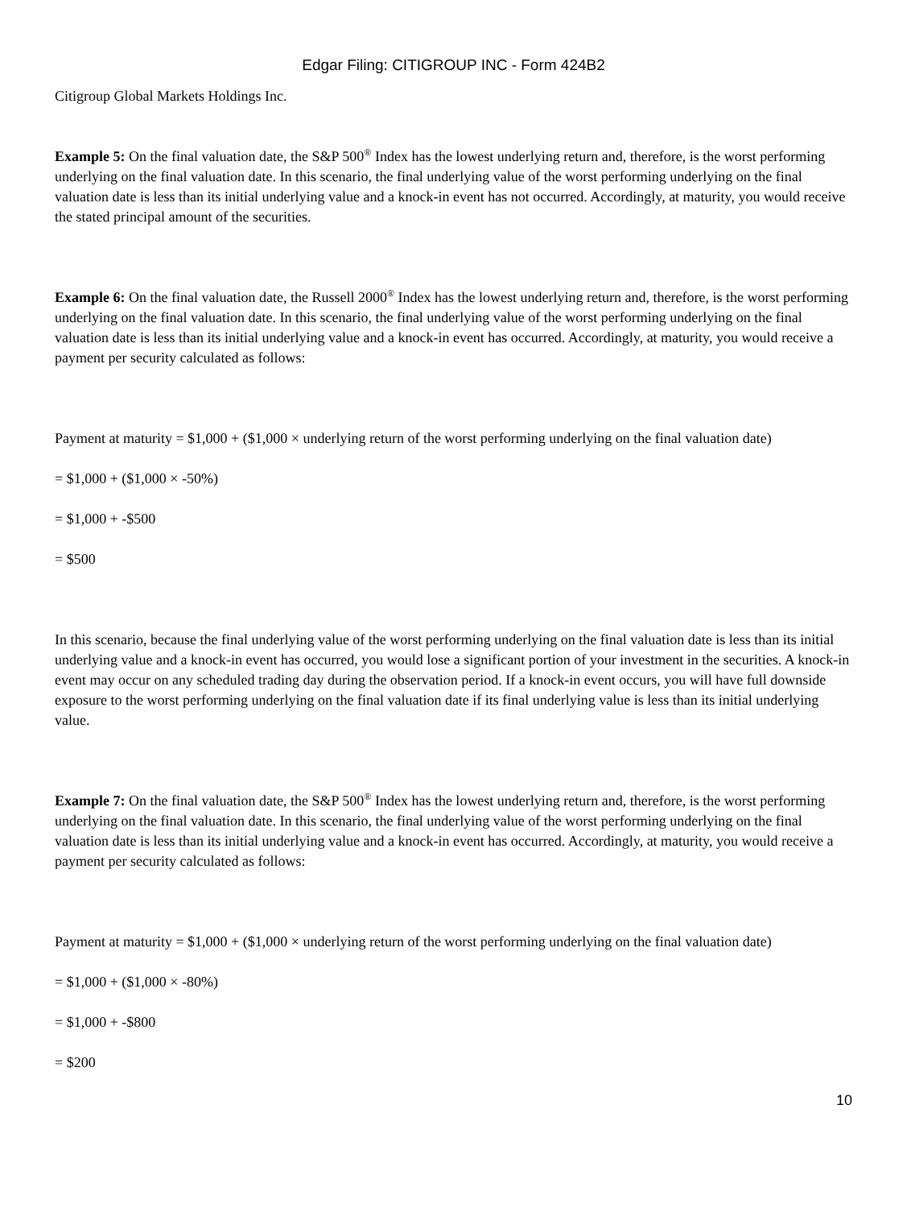Edgar Filing: CITIGROUP INC - Form 424B2
Citigroup Global Markets Holdings Inc.
Example 5: On the final valuation date, the S&P 500<sup>®</sup> Index has the lowest underlying return and, therefore, is the worst performing underlying on the final valuation date. In this scenario, the final underlying value of the worst performing underlying on the final valuation date is less than its initial underlying value and a knock-in event has not occurred. Accordingly, at maturity, you would receive the stated principal amount of the securities.
Example 6: On the final valuation date, the Russell 2000<sup>®</sup> Index has the lowest underlying return and, therefore, is the worst performing underlying on the final valuation date. In this scenario, the final underlying value of the worst performing underlying on the final valuation date is less than its initial underlying value and a knock-in event has occurred. Accordingly, at maturity, you would receive a payment per security calculated as follows:
Payment at maturity = $1,000 + ($1,000 × underlying return of the worst performing underlying on the final valuation date)
= $1,000 + ($1,000 × -50%)
= $1,000 + -$500
= $500
In this scenario, because the final underlying value of the worst performing underlying on the final valuation date is less than its initial underlying value and a knock-in event has occurred, you would lose a significant portion of your investment in the securities. A knock-in event may occur on any scheduled trading day during the observation period. If a knock-in event occurs, you will have full downside exposure to the worst performing underlying on the final valuation date if its final underlying value is less than its initial underlying value.
Example 7: On the final valuation date, the S&P 500<sup>®</sup> Index has the lowest underlying return and, therefore, is the worst performing underlying on the final valuation date. In this scenario, the final underlying value of the worst performing underlying on the final valuation date is less than its initial underlying value and a knock-in event has occurred. Accordingly, at maturity, you would receive a payment per security calculated as follows:
Payment at maturity = $1,000 + ($1,000 × underlying return of the worst performing underlying on the final valuation date)
= $1,000 + ($1,000 × -80%)
= $1,000 + -$800
= $200
10